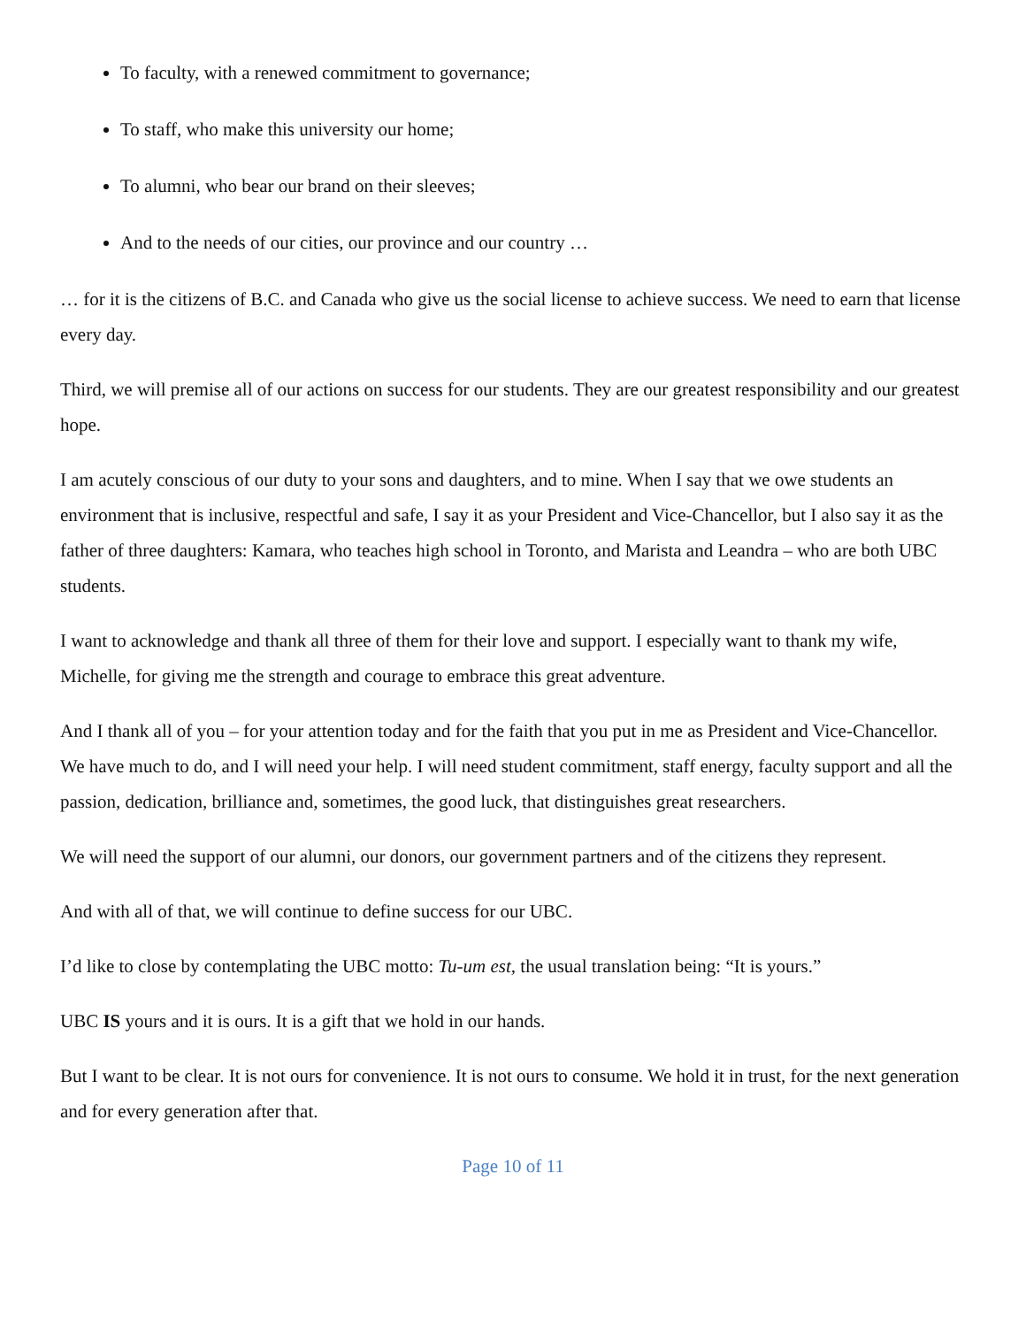To faculty, with a renewed commitment to governance;
To staff, who make this university our home;
To alumni, who bear our brand on their sleeves;
And to the needs of our cities, our province and our country …
… for it is the citizens of B.C. and Canada who give us the social license to achieve success. We need to earn that license every day.
Third, we will premise all of our actions on success for our students. They are our greatest responsibility and our greatest hope.
I am acutely conscious of our duty to your sons and daughters, and to mine. When I say that we owe students an environment that is inclusive, respectful and safe, I say it as your President and Vice-Chancellor, but I also say it as the father of three daughters: Kamara, who teaches high school in Toronto, and Marista and Leandra – who are both UBC students.
I want to acknowledge and thank all three of them for their love and support. I especially want to thank my wife, Michelle, for giving me the strength and courage to embrace this great adventure.
And I thank all of you – for your attention today and for the faith that you put in me as President and Vice-Chancellor. We have much to do, and I will need your help. I will need student commitment, staff energy, faculty support and all the passion, dedication, brilliance and, sometimes, the good luck, that distinguishes great researchers.
We will need the support of our alumni, our donors, our government partners and of the citizens they represent.
And with all of that, we will continue to define success for our UBC.
I’d like to close by contemplating the UBC motto: Tu-um est, the usual translation being: “It is yours.”
UBC IS yours and it is ours. It is a gift that we hold in our hands.
But I want to be clear. It is not ours for convenience. It is not ours to consume. We hold it in trust, for the next generation and for every generation after that.
Page 10 of 11